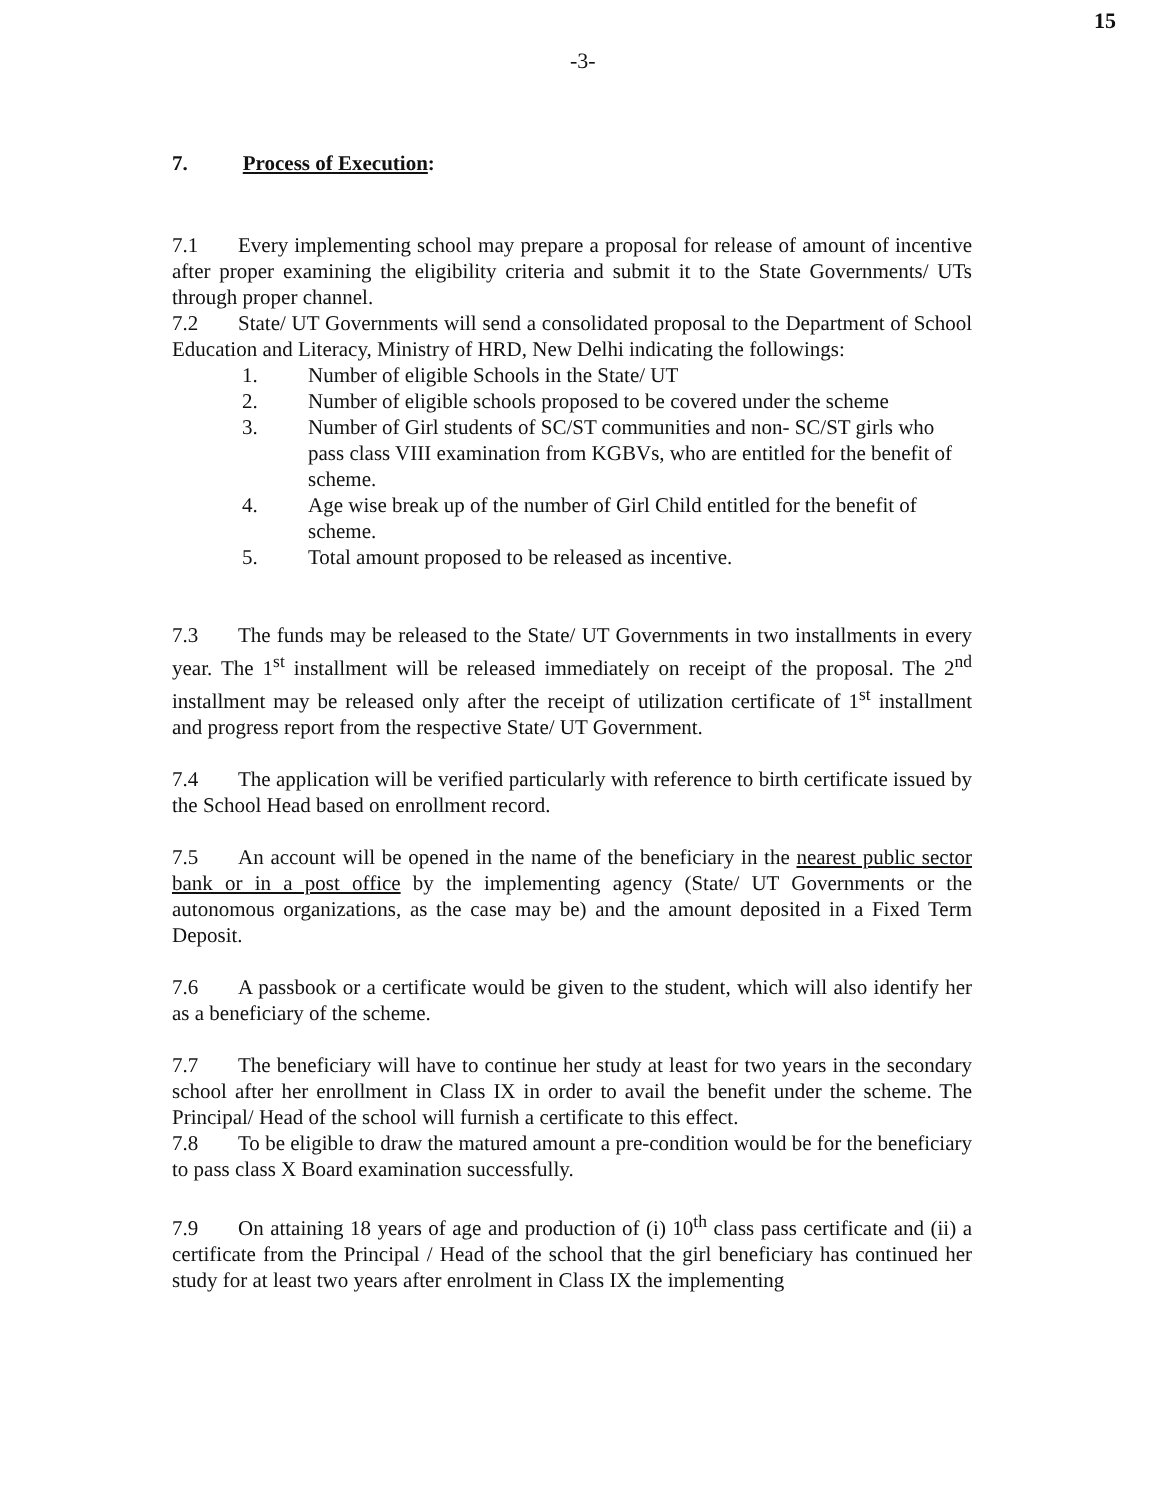15
-3-
7. Process of Execution:
7.1 Every implementing school may prepare a proposal for release of amount of incentive after proper examining the eligibility criteria and submit it to the State Governments/ UTs through proper channel.
7.2 State/ UT Governments will send a consolidated proposal to the Department of School Education and Literacy, Ministry of HRD, New Delhi indicating the followings:
1. Number of eligible Schools in the State/ UT
2. Number of eligible schools proposed to be covered under the scheme
3. Number of Girl students of SC/ST communities and non- SC/ST girls who pass class VIII examination from KGBVs, who are entitled for the benefit of scheme.
4. Age wise break up of the number of Girl Child entitled for the benefit of scheme.
5. Total amount proposed to be released as incentive.
7.3 The funds may be released to the State/ UT Governments in two installments in every year. The 1<sup>st</sup> installment will be released immediately on receipt of the proposal. The 2<sup>nd</sup> installment may be released only after the receipt of utilization certificate of 1<sup>st</sup> installment and progress report from the respective State/ UT Government.
7.4 The application will be verified particularly with reference to birth certificate issued by the School Head based on enrollment record.
7.5 An account will be opened in the name of the beneficiary in the nearest public sector bank or in a post office by the implementing agency (State/ UT Governments or the autonomous organizations, as the case may be) and the amount deposited in a Fixed Term Deposit.
7.6 A passbook or a certificate would be given to the student, which will also identify her as a beneficiary of the scheme.
7.7 The beneficiary will have to continue her study at least for two years in the secondary school after her enrollment in Class IX in order to avail the benefit under the scheme. The Principal/ Head of the school will furnish a certificate to this effect.
7.8 To be eligible to draw the matured amount a pre-condition would be for the beneficiary to pass class X Board examination successfully.
7.9 On attaining 18 years of age and production of (i) 10<sup>th</sup> class pass certificate and (ii) a certificate from the Principal / Head of the school that the girl beneficiary has continued her study for at least two years after enrolment in Class IX the implementing